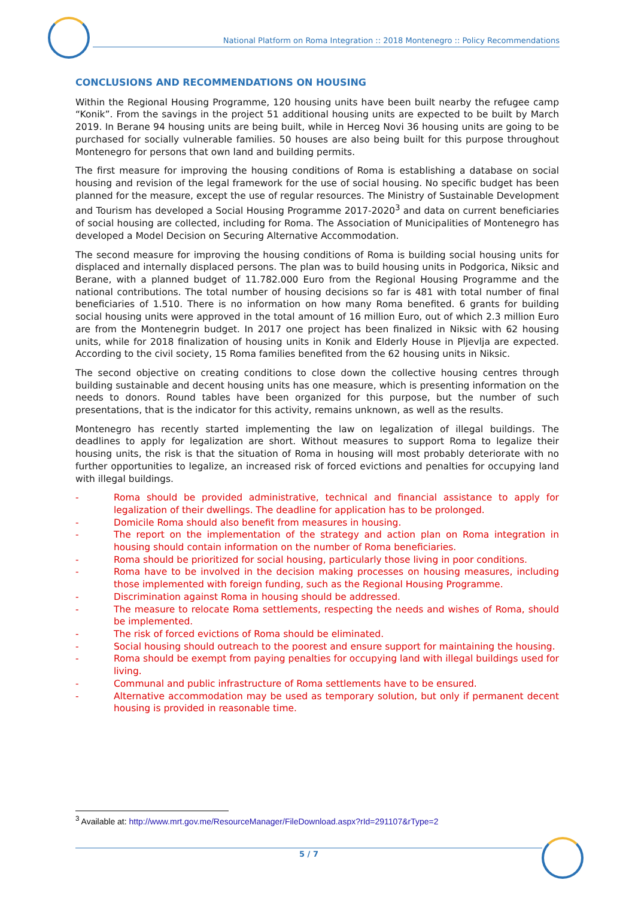National Platform on Roma Integration :: 2018 Montenegro :: Policy Recommendations
CONCLUSIONS AND RECOMMENDATIONS ON HOUSING
Within the Regional Housing Programme, 120 housing units have been built nearby the refugee camp “Konik”. From the savings in the project 51 additional housing units are expected to be built by March 2019. In Berane 94 housing units are being built, while in Herceg Novi 36 housing units are going to be purchased for socially vulnerable families. 50 houses are also being built for this purpose throughout Montenegro for persons that own land and building permits.
The first measure for improving the housing conditions of Roma is establishing a database on social housing and revision of the legal framework for the use of social housing. No specific budget has been planned for the measure, except the use of regular resources. The Ministry of Sustainable Development and Tourism has developed a Social Housing Programme 2017-2020<sup>3</sup> and data on current beneficiaries of social housing are collected, including for Roma. The Association of Municipalities of Montenegro has developed a Model Decision on Securing Alternative Accommodation.
The second measure for improving the housing conditions of Roma is building social housing units for displaced and internally displaced persons. The plan was to build housing units in Podgorica, Niksic and Berane, with a planned budget of 11.782.000 Euro from the Regional Housing Programme and the national contributions. The total number of housing decisions so far is 481 with total number of final beneficiaries of 1.510. There is no information on how many Roma benefited. 6 grants for building social housing units were approved in the total amount of 16 million Euro, out of which 2.3 million Euro are from the Montenegrin budget. In 2017 one project has been finalized in Niksic with 62 housing units, while for 2018 finalization of housing units in Konik and Elderly House in Pljevlja are expected. According to the civil society, 15 Roma families benefited from the 62 housing units in Niksic.
The second objective on creating conditions to close down the collective housing centres through building sustainable and decent housing units has one measure, which is presenting information on the needs to donors. Round tables have been organized for this purpose, but the number of such presentations, that is the indicator for this activity, remains unknown, as well as the results.
Montenegro has recently started implementing the law on legalization of illegal buildings. The deadlines to apply for legalization are short. Without measures to support Roma to legalize their housing units, the risk is that the situation of Roma in housing will most probably deteriorate with no further opportunities to legalize, an increased risk of forced evictions and penalties for occupying land with illegal buildings.
- Roma should be provided administrative, technical and financial assistance to apply for legalization of their dwellings. The deadline for application has to be prolonged.
- Domicile Roma should also benefit from measures in housing.
- The report on the implementation of the strategy and action plan on Roma integration in housing should contain information on the number of Roma beneficiaries.
- Roma should be prioritized for social housing, particularly those living in poor conditions.
- Roma have to be involved in the decision making processes on housing measures, including those implemented with foreign funding, such as the Regional Housing Programme.
- Discrimination against Roma in housing should be addressed.
- The measure to relocate Roma settlements, respecting the needs and wishes of Roma, should be implemented.
- The risk of forced evictions of Roma should be eliminated.
- Social housing should outreach to the poorest and ensure support for maintaining the housing.
- Roma should be exempt from paying penalties for occupying land with illegal buildings used for living.
- Communal and public infrastructure of Roma settlements have to be ensured.
- Alternative accommodation may be used as temporary solution, but only if permanent decent housing is provided in reasonable time.
<sup>3</sup> Available at: http://www.mrt.gov.me/ResourceManager/FileDownload.aspx?rId=291107&rType=2
5 / 7